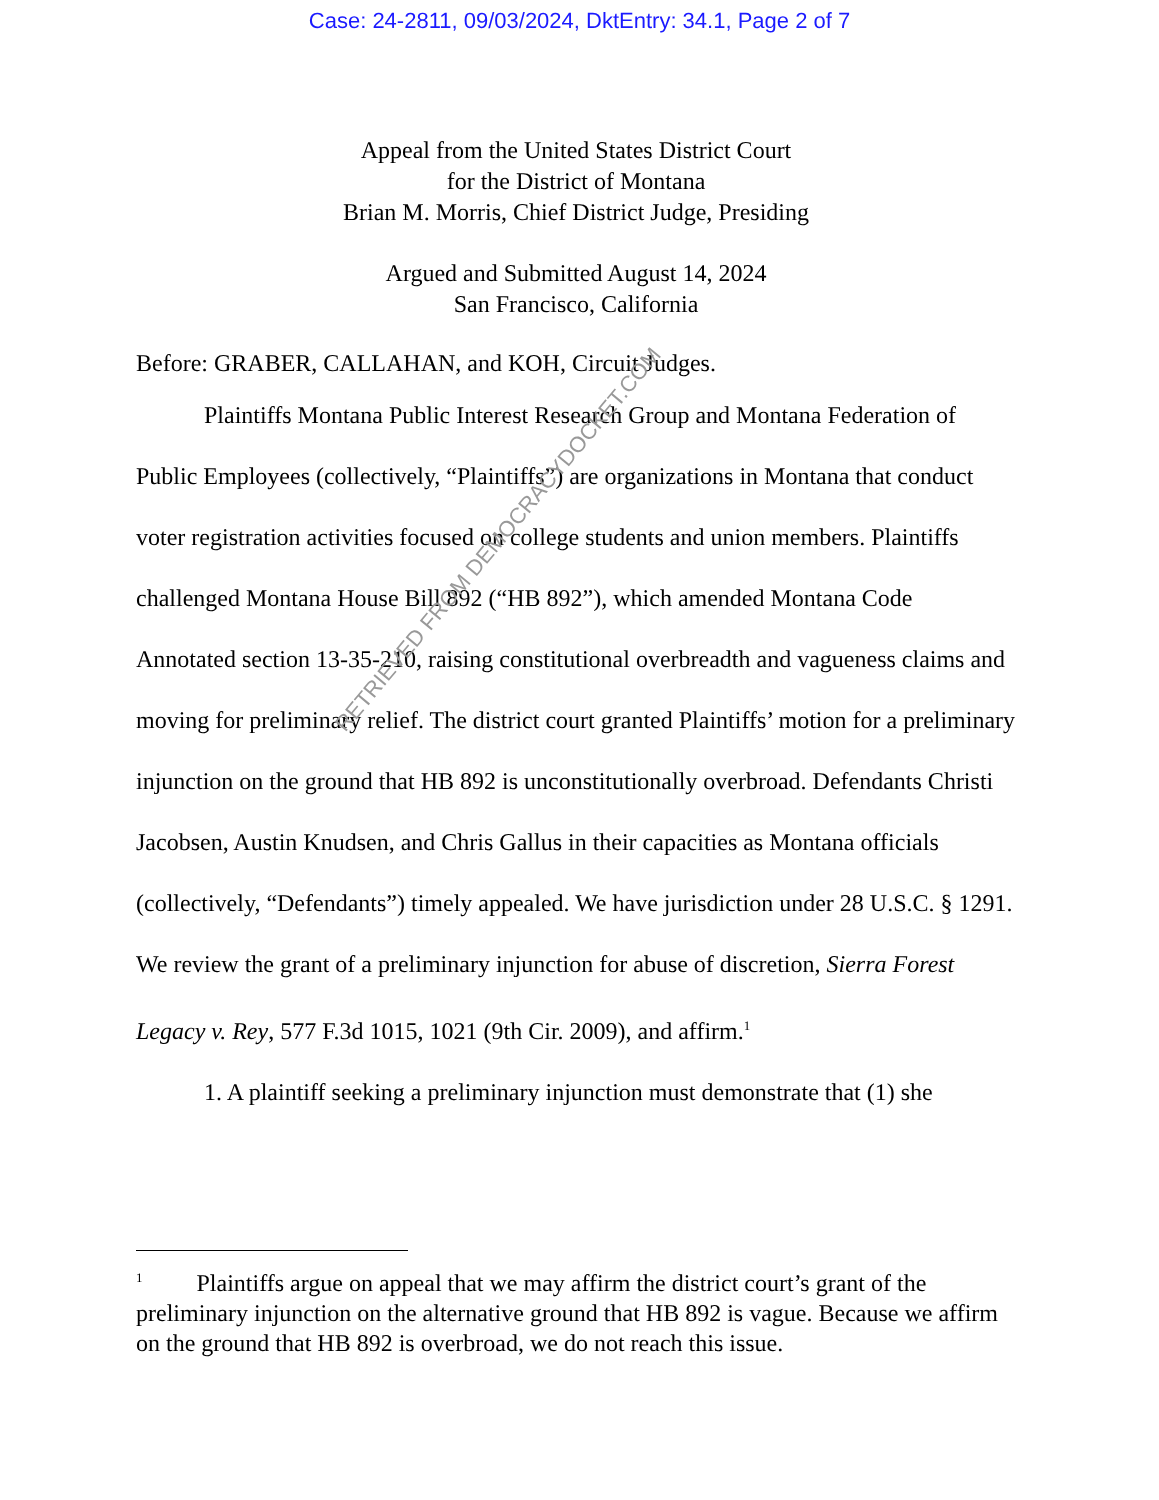Case: 24-2811, 09/03/2024, DktEntry: 34.1, Page 2 of 7
Appeal from the United States District Court
for the District of Montana
Brian M. Morris, Chief District Judge, Presiding
Argued and Submitted August 14, 2024
San Francisco, California
Before: GRABER, CALLAHAN, and KOH, Circuit Judges.
Plaintiffs Montana Public Interest Research Group and Montana Federation of Public Employees (collectively, “Plaintiffs”) are organizations in Montana that conduct voter registration activities focused on college students and union members. Plaintiffs challenged Montana House Bill 892 (“HB 892”), which amended Montana Code Annotated section 13-35-210, raising constitutional overbreadth and vagueness claims and moving for preliminary relief. The district court granted Plaintiffs’ motion for a preliminary injunction on the ground that HB 892 is unconstitutionally overbroad. Defendants Christi Jacobsen, Austin Knudsen, and Chris Gallus in their capacities as Montana officials (collectively, “Defendants”) timely appealed. We have jurisdiction under 28 U.S.C. § 1291. We review the grant of a preliminary injunction for abuse of discretion, Sierra Forest Legacy v. Rey, 577 F.3d 1015, 1021 (9th Cir. 2009), and affirm.<sup>1</sup>
1. A plaintiff seeking a preliminary injunction must demonstrate that (1) she
<sup>1</sup> Plaintiffs argue on appeal that we may affirm the district court’s grant of the preliminary injunction on the alternative ground that HB 892 is vague. Because we affirm on the ground that HB 892 is overbroad, we do not reach this issue.
RETRIEVED FROM DEMOCRACYDOCKET.COM